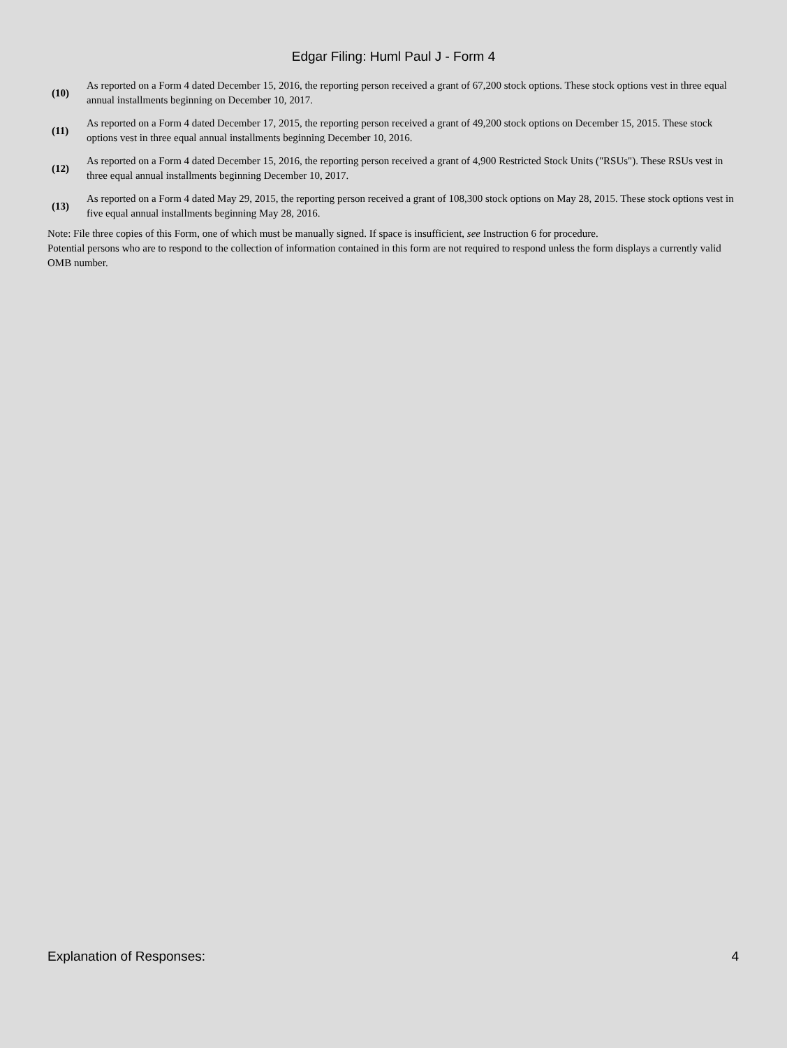Edgar Filing: Huml Paul J - Form 4
| (10) | As reported on a Form 4 dated December 15, 2016, the reporting person received a grant of 67,200 stock options. These stock options vest in three equal annual installments beginning on December 10, 2017. |
| (11) | As reported on a Form 4 dated December 17, 2015, the reporting person received a grant of 49,200 stock options on December 15, 2015. These stock options vest in three equal annual installments beginning December 10, 2016. |
| (12) | As reported on a Form 4 dated December 15, 2016, the reporting person received a grant of 4,900 Restricted Stock Units ("RSUs"). These RSUs vest in three equal annual installments beginning December 10, 2017. |
| (13) | As reported on a Form 4 dated May 29, 2015, the reporting person received a grant of 108,300 stock options on May 28, 2015. These stock options vest in five equal annual installments beginning May 28, 2016. |
Note: File three copies of this Form, one of which must be manually signed. If space is insufficient, see Instruction 6 for procedure.
Potential persons who are to respond to the collection of information contained in this form are not required to respond unless the form displays a currently valid OMB number.
Explanation of Responses: 4